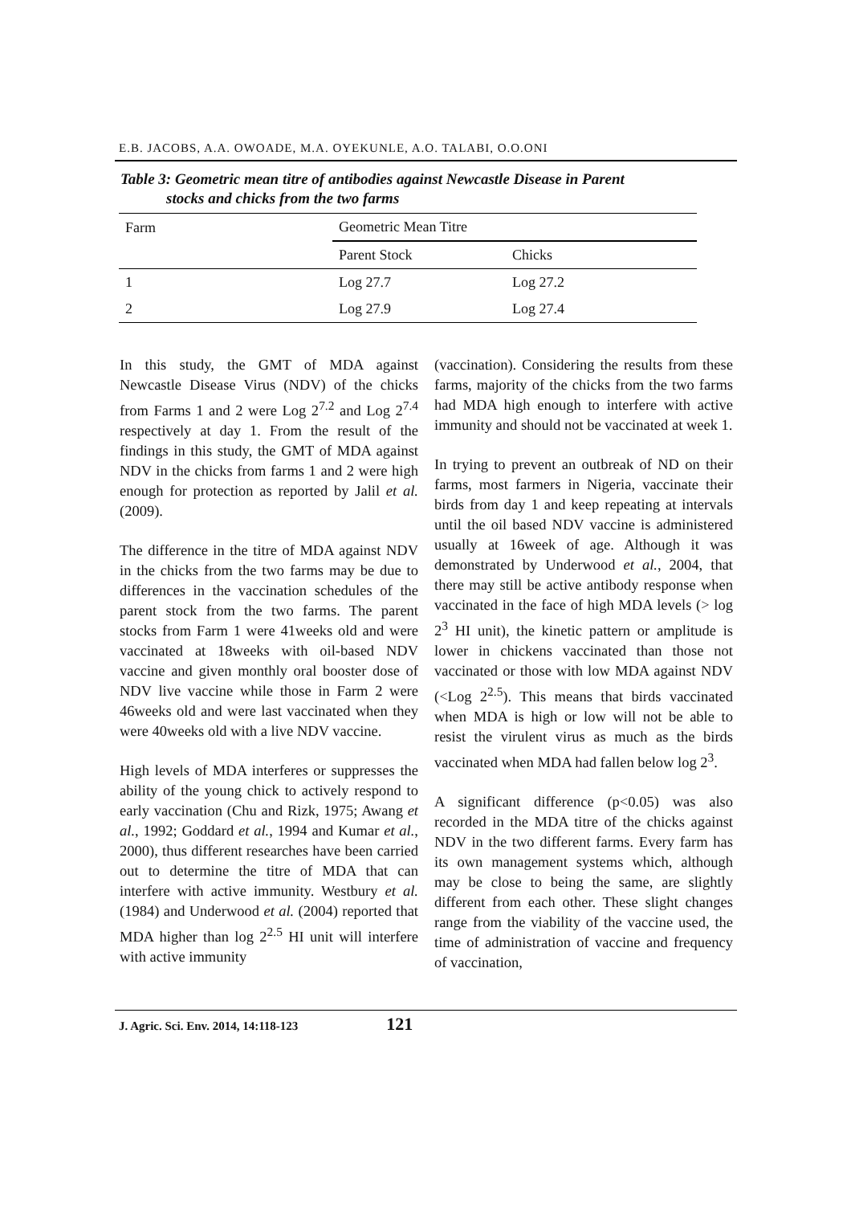E.B. JACOBS, A.A. OWOADE, M.A. OYEKUNLE, A.O. TALABI, O.O.ONI
Table 3: Geometric mean titre of antibodies against Newcastle Disease in Parent
stocks and chicks from the two farms
| Farm | Geometric Mean Titre | |
| --- | --- | --- |
| | Parent Stock | Chicks |
| 1 | Log 27.7 | Log 27.2 |
| 2 | Log 27.9 | Log 27.4 |
In this study, the GMT of MDA against Newcastle Disease Virus (NDV) of the chicks from Farms 1 and 2 were Log 2<sup>7.2</sup> and Log 2<sup>7.4</sup> respectively at day 1. From the result of the findings in this study, the GMT of MDA against NDV in the chicks from farms 1 and 2 were high enough for protection as reported by Jalil et al. (2009).
The difference in the titre of MDA against NDV in the chicks from the two farms may be due to differences in the vaccination schedules of the parent stock from the two farms. The parent stocks from Farm 1 were 41weeks old and were vaccinated at 18weeks with oil-based NDV vaccine and given monthly oral booster dose of NDV live vaccine while those in Farm 2 were 46weeks old and were last vaccinated when they were 40weeks old with a live NDV vaccine.
High levels of MDA interferes or suppresses the ability of the young chick to actively respond to early vaccination (Chu and Rizk, 1975; Awang et al., 1992; Goddard et al., 1994 and Kumar et al., 2000), thus different researches have been carried out to determine the titre of MDA that can interfere with active immunity. Westbury et al. (1984) and Underwood et al. (2004) reported that MDA higher than log 2<sup>2.5</sup> HI unit will interfere with active immunity
(vaccination). Considering the results from these farms, majority of the chicks from the two farms had MDA high enough to interfere with active immunity and should not be vaccinated at week 1.
In trying to prevent an outbreak of ND on their farms, most farmers in Nigeria, vaccinate their birds from day 1 and keep repeating at intervals until the oil based NDV vaccine is administered usually at 16week of age. Although it was demonstrated by Underwood et al., 2004, that there may still be active antibody response when vaccinated in the face of high MDA levels (> log 2<sup>3</sup> HI unit), the kinetic pattern or amplitude is lower in chickens vaccinated than those not vaccinated or those with low MDA against NDV (<Log 2<sup>2.5</sup>). This means that birds vaccinated when MDA is high or low will not be able to resist the virulent virus as much as the birds vaccinated when MDA had fallen below log 2<sup>3</sup>.
A significant difference (p<0.05) was also recorded in the MDA titre of the chicks against NDV in the two different farms. Every farm has its own management systems which, although may be close to being the same, are slightly different from each other. These slight changes range from the viability of the vaccine used, the time of administration of vaccine and frequency of vaccination,
J. Agric. Sci. Env. 2014, 14:118-123 121